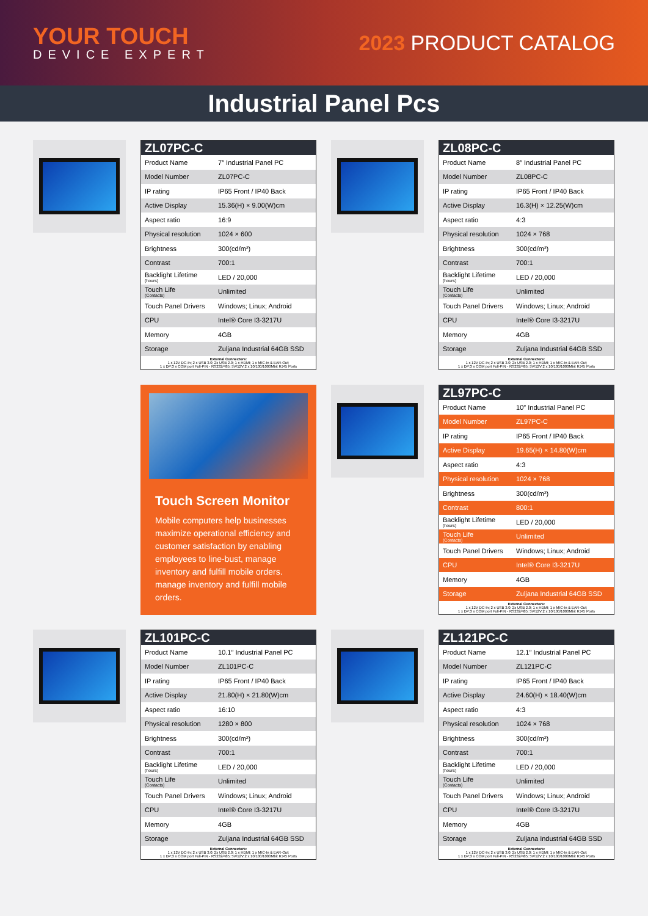YOUR TOUCH
DEVICE EXPERT
2023 PRODUCT CATALOG
Industrial Panel Pcs
ZL07PC-C
| Product Name | 7″ Industrial Panel PC |
| Model Number | ZL07PC-C |
| IP rating | IP65 Front / IP40 Back |
| Active Display | 15.36(H) × 9.00(W)cm |
| Aspect ratio | 16:9 |
| Physical resolution | 1024 × 600 |
| Brightness | 300(cd/m²) |
| Contrast | 700:1 |
| Backlight Lifetime (hours) | LED / 20,000 |
| Touch Life (Contacts) | Unlimited |
| Touch Panel Drivers | Windows; Linux; Android |
| CPU | Intel® Core I3-3217U |
| Memory | 4GB |
| Storage | Zuljana Industrial 64GB SSD |
External Connectors:
1 x 12V DC-In; 2 x USB 3.0; 2x USB 2.0; 1 x HDMI; 1 x MIC-In & EAR-Out;
1 x DP;3 x COM port Full-PIN - RS232/485; 5V/12V;2 x 10/100/1000Mbit RJ45 Ports
ZL08PC-C
| Product Name | 8″ Industrial Panel PC |
| Model Number | ZL08PC-C |
| IP rating | IP65 Front / IP40 Back |
| Active Display | 16.3(H) × 12.25(W)cm |
| Aspect ratio | 4:3 |
| Physical resolution | 1024 × 768 |
| Brightness | 300(cd/m²) |
| Contrast | 700:1 |
| Backlight Lifetime (hours) | LED / 20,000 |
| Touch Life (Contacts) | Unlimited |
| Touch Panel Drivers | Windows; Linux; Android |
| CPU | Intel® Core I3-3217U |
| Memory | 4GB |
| Storage | Zuljana Industrial 64GB SSD |
External Connectors:
1 x 12V DC-In; 2 x USB 3.0; 2x USB 2.0; 1 x HDMI; 1 x MIC-In & EAR-Out;
1 x DP;3 x COM port Full-PIN - RS232/485; 5V/12V;2 x 10/100/1000Mbit RJ45 Ports
Touch Screen Monitor
Mobile computers help businesses maximize operational efficiency and customer satisfaction by enabling employees to line-bust, manage inventory and fulfill mobile orders. manage inventory and fulfill mobile orders.
ZL97PC-C
| Product Name | 10″ Industrial Panel PC |
| Model Number | ZL97PC-C |
| IP rating | IP65 Front / IP40 Back |
| Active Display | 19.65(H) × 14.80(W)cm |
| Aspect ratio | 4:3 |
| Physical resolution | 1024 × 768 |
| Brightness | 300(cd/m²) |
| Contrast | 800:1 |
| Backlight Lifetime (hours) | LED / 20,000 |
| Touch Life (Contacts) | Unlimited |
| Touch Panel Drivers | Windows; Linux; Android |
| CPU | Intel® Core I3-3217U |
| Memory | 4GB |
| Storage | Zuljana Industrial 64GB SSD |
External Connectors:
1 x 12V DC-In; 2 x USB 3.0; 2x USB 2.0; 1 x HDMI; 1 x MIC-In & EAR-Out;
1 x DP;3 x COM port Full-PIN - RS232/485; 5V/12V;2 x 10/100/1000Mbit RJ45 Ports
ZL101PC-C
| Product Name | 10.1″ Industrial Panel PC |
| Model Number | ZL101PC-C |
| IP rating | IP65 Front / IP40 Back |
| Active Display | 21.80(H) × 21.80(W)cm |
| Aspect ratio | 16:10 |
| Physical resolution | 1280 × 800 |
| Brightness | 300(cd/m²) |
| Contrast | 700:1 |
| Backlight Lifetime (hours) | LED / 20,000 |
| Touch Life (Contacts) | Unlimited |
| Touch Panel Drivers | Windows; Linux; Android |
| CPU | Intel® Core I3-3217U |
| Memory | 4GB |
| Storage | Zuljana Industrial 64GB SSD |
External Connectors:
1 x 12V DC-In; 2 x USB 3.0; 2x USB 2.0; 1 x HDMI; 1 x MIC-In & EAR-Out;
1 x DP;3 x COM port Full-PIN - RS232/485; 5V/12V;2 x 10/100/1000Mbit RJ45 Ports
ZL121PC-C
| Product Name | 12.1″ Industrial Panel PC |
| Model Number | ZL121PC-C |
| IP rating | IP65 Front / IP40 Back |
| Active Display | 24.60(H) × 18.40(W)cm |
| Aspect ratio | 4:3 |
| Physical resolution | 1024 × 768 |
| Brightness | 300(cd/m²) |
| Contrast | 700:1 |
| Backlight Lifetime (hours) | LED / 20,000 |
| Touch Life (Contacts) | Unlimited |
| Touch Panel Drivers | Windows; Linux; Android |
| CPU | Intel® Core I3-3217U |
| Memory | 4GB |
| Storage | Zuljana Industrial 64GB SSD |
External Connectors:
1 x 12V DC-In; 2 x USB 3.0; 2x USB 2.0; 1 x HDMI; 1 x MIC-In & EAR-Out;
1 x DP;3 x COM port Full-PIN - RS232/485; 5V/12V;2 x 10/100/1000Mbit RJ45 Ports